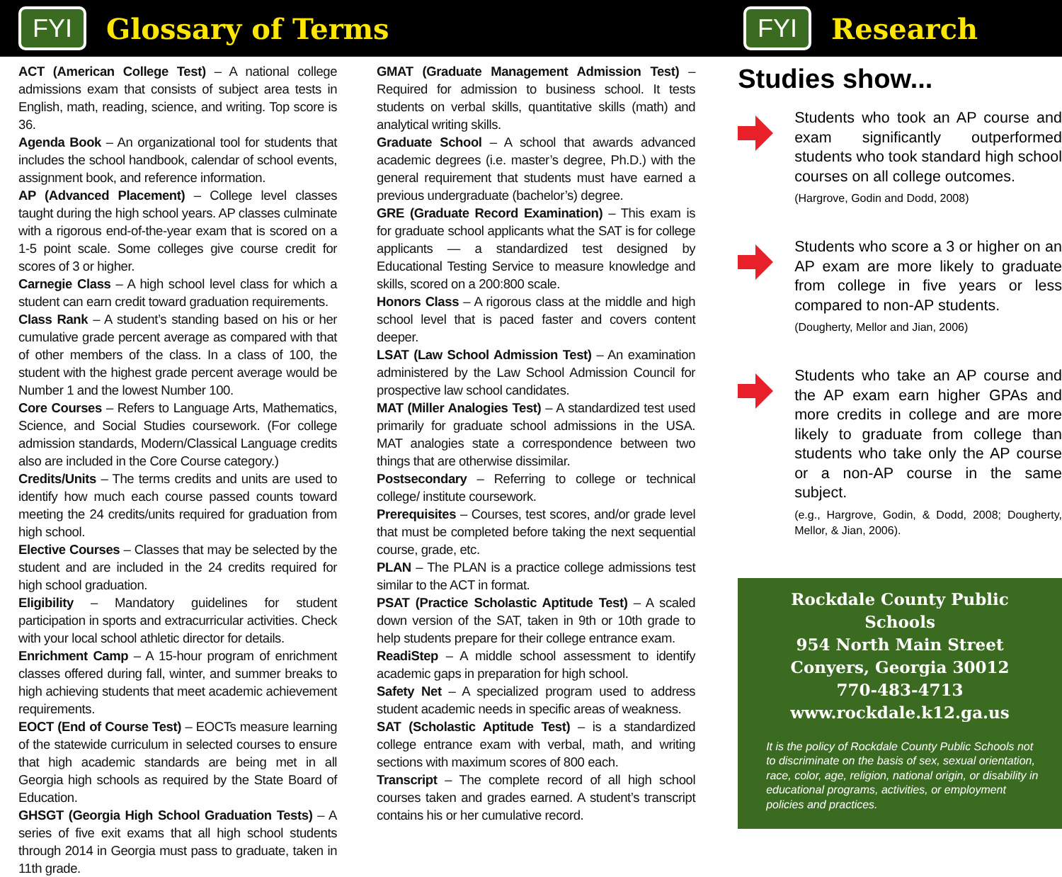FYI Glossary of Terms
FYI Research
ACT (American College Test) – A national college admissions exam that consists of subject area tests in English, math, reading, science, and writing. Top score is 36.
Agenda Book – An organizational tool for students that includes the school handbook, calendar of school events, assignment book, and reference information.
AP (Advanced Placement) – College level classes taught during the high school years. AP classes culminate with a rigorous end-of-the-year exam that is scored on a 1-5 point scale. Some colleges give course credit for scores of 3 or higher.
Carnegie Class – A high school level class for which a student can earn credit toward graduation requirements.
Class Rank – A student’s standing based on his or her cumulative grade percent average as compared with that of other members of the class. In a class of 100, the student with the highest grade percent average would be Number 1 and the lowest Number 100.
Core Courses – Refers to Language Arts, Mathematics, Science, and Social Studies coursework. (For college admission standards, Modern/Classical Language credits also are included in the Core Course category.)
Credits/Units – The terms credits and units are used to identify how much each course passed counts toward meeting the 24 credits/units required for graduation from high school.
Elective Courses – Classes that may be selected by the student and are included in the 24 credits required for high school graduation.
Eligibility – Mandatory guidelines for student participation in sports and extracurricular activities. Check with your local school athletic director for details.
Enrichment Camp – A 15-hour program of enrichment classes offered during fall, winter, and summer breaks to high achieving students that meet academic achievement requirements.
EOCT (End of Course Test) – EOCTs measure learning of the statewide curriculum in selected courses to ensure that high academic standards are being met in all Georgia high schools as required by the State Board of Education.
GHSGT (Georgia High School Graduation Tests) – A series of five exit exams that all high school students through 2014 in Georgia must pass to graduate, taken in 11th grade.
GMAT (Graduate Management Admission Test) – Required for admission to business school. It tests students on verbal skills, quantitative skills (math) and analytical writing skills.
Graduate School – A school that awards advanced academic degrees (i.e. master’s degree, Ph.D.) with the general requirement that students must have earned a previous undergraduate (bachelor’s) degree.
GRE (Graduate Record Examination) – This exam is for graduate school applicants what the SAT is for college applicants — a standardized test designed by Educational Testing Service to measure knowledge and skills, scored on a 200:800 scale.
Honors Class – A rigorous class at the middle and high school level that is paced faster and covers content deeper.
LSAT (Law School Admission Test) – An examination administered by the Law School Admission Council for prospective law school candidates.
MAT (Miller Analogies Test) – A standardized test used primarily for graduate school admissions in the USA. MAT analogies state a correspondence between two things that are otherwise dissimilar.
Postsecondary – Referring to college or technical college/ institute coursework.
Prerequisites – Courses, test scores, and/or grade level that must be completed before taking the next sequential course, grade, etc.
PLAN – The PLAN is a practice college admissions test similar to the ACT in format.
PSAT (Practice Scholastic Aptitude Test) – A scaled down version of the SAT, taken in 9th or 10th grade to help students prepare for their college entrance exam.
ReadiStep – A middle school assessment to identify academic gaps in preparation for high school.
Safety Net – A specialized program used to address student academic needs in specific areas of weakness.
SAT (Scholastic Aptitude Test) – is a standardized college entrance exam with verbal, math, and writing sections with maximum scores of 800 each.
Transcript – The complete record of all high school courses taken and grades earned. A student’s transcript contains his or her cumulative record.
Studies show...
Students who took an AP course and exam significantly outperformed students who took standard high school courses on all college outcomes.
(Hargrove, Godin and Dodd, 2008)
Students who score a 3 or higher on an AP exam are more likely to graduate from college in five years or less compared to non-AP students.
(Dougherty, Mellor and Jian, 2006)
Students who take an AP course and the AP exam earn higher GPAs and more credits in college and are more likely to graduate from college than students who take only the AP course or a non-AP course in the same subject.
(e.g., Hargrove, Godin, & Dodd, 2008; Dougherty, Mellor, & Jian, 2006).
Rockdale County Public Schools
954 North Main Street
Conyers, Georgia 30012
770-483-4713
www.rockdale.k12.ga.us
It is the policy of Rockdale County Public Schools not to discriminate on the basis of sex, sexual orientation, race, color, age, religion, national origin, or disability in educational programs, activities, or employment policies and practices.